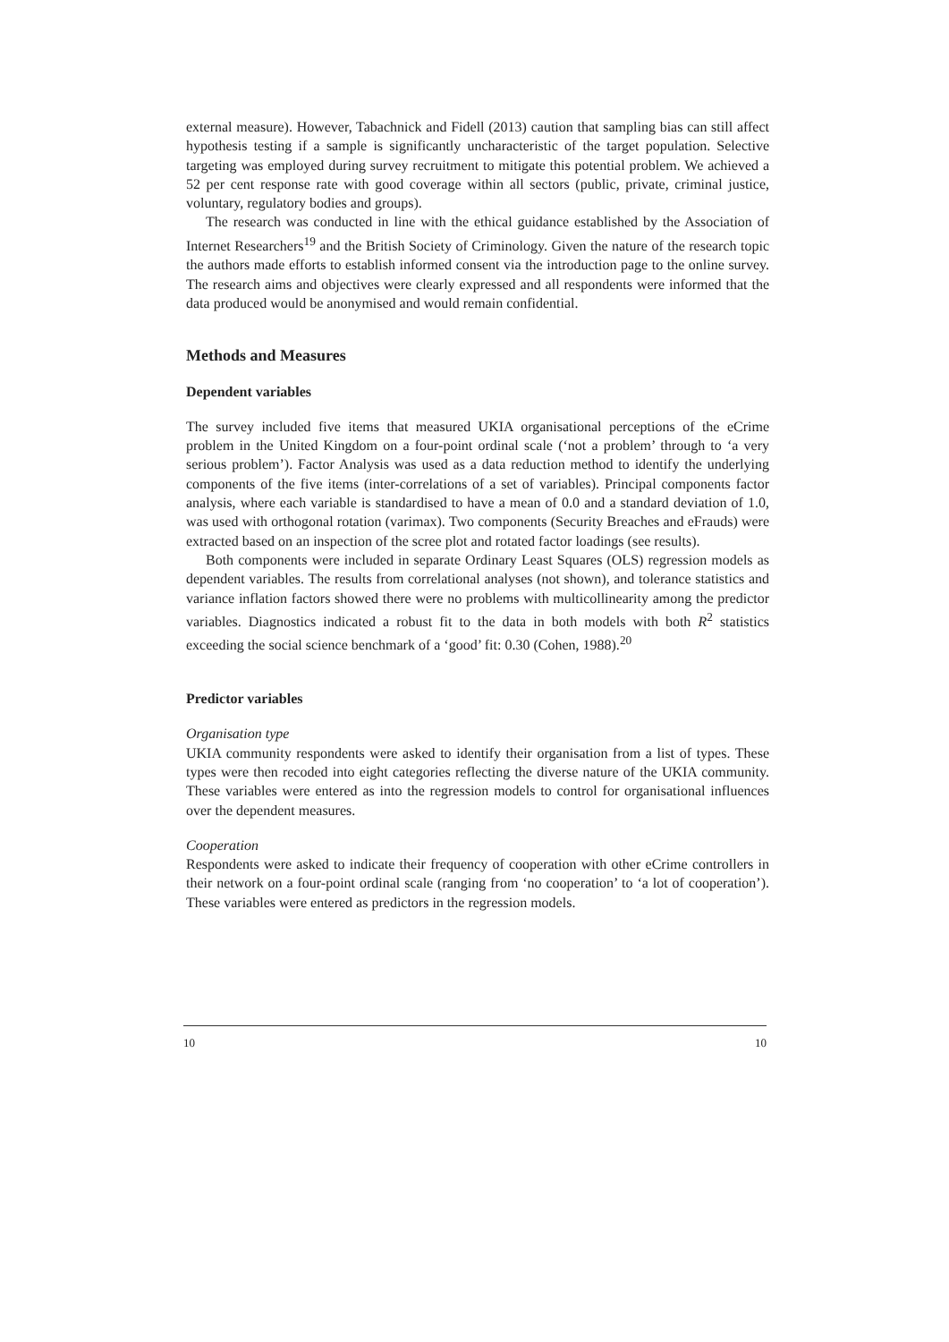external measure). However, Tabachnick and Fidell (2013) caution that sampling bias can still affect hypothesis testing if a sample is significantly uncharacteristic of the target population. Selective targeting was employed during survey recruitment to mitigate this potential problem. We achieved a 52 per cent response rate with good coverage within all sectors (public, private, criminal justice, voluntary, regulatory bodies and groups).
The research was conducted in line with the ethical guidance established by the Association of Internet Researchers<sup>19</sup> and the British Society of Criminology. Given the nature of the research topic the authors made efforts to establish informed consent via the introduction page to the online survey. The research aims and objectives were clearly expressed and all respondents were informed that the data produced would be anonymised and would remain confidential.
Methods and Measures
Dependent variables
The survey included five items that measured UKIA organisational perceptions of the eCrime problem in the United Kingdom on a four-point ordinal scale (‘not a problem’ through to ‘a very serious problem’). Factor Analysis was used as a data reduction method to identify the underlying components of the five items (inter-correlations of a set of variables). Principal components factor analysis, where each variable is standardised to have a mean of 0.0 and a standard deviation of 1.0, was used with orthogonal rotation (varimax). Two components (Security Breaches and eFrauds) were extracted based on an inspection of the scree plot and rotated factor loadings (see results).
Both components were included in separate Ordinary Least Squares (OLS) regression models as dependent variables. The results from correlational analyses (not shown), and tolerance statistics and variance inflation factors showed there were no problems with multicollinearity among the predictor variables. Diagnostics indicated a robust fit to the data in both models with both R<sup>2</sup> statistics exceeding the social science benchmark of a ‘good’ fit: 0.30 (Cohen, 1988).<sup>20</sup>
Predictor variables
Organisation type
UKIA community respondents were asked to identify their organisation from a list of types. These types were then recoded into eight categories reflecting the diverse nature of the UKIA community. These variables were entered as into the regression models to control for organisational influences over the dependent measures.
Cooperation
Respondents were asked to indicate their frequency of cooperation with other eCrime controllers in their network on a four-point ordinal scale (ranging from ‘no cooperation’ to ‘a lot of cooperation’). These variables were entered as predictors in the regression models.
10 10